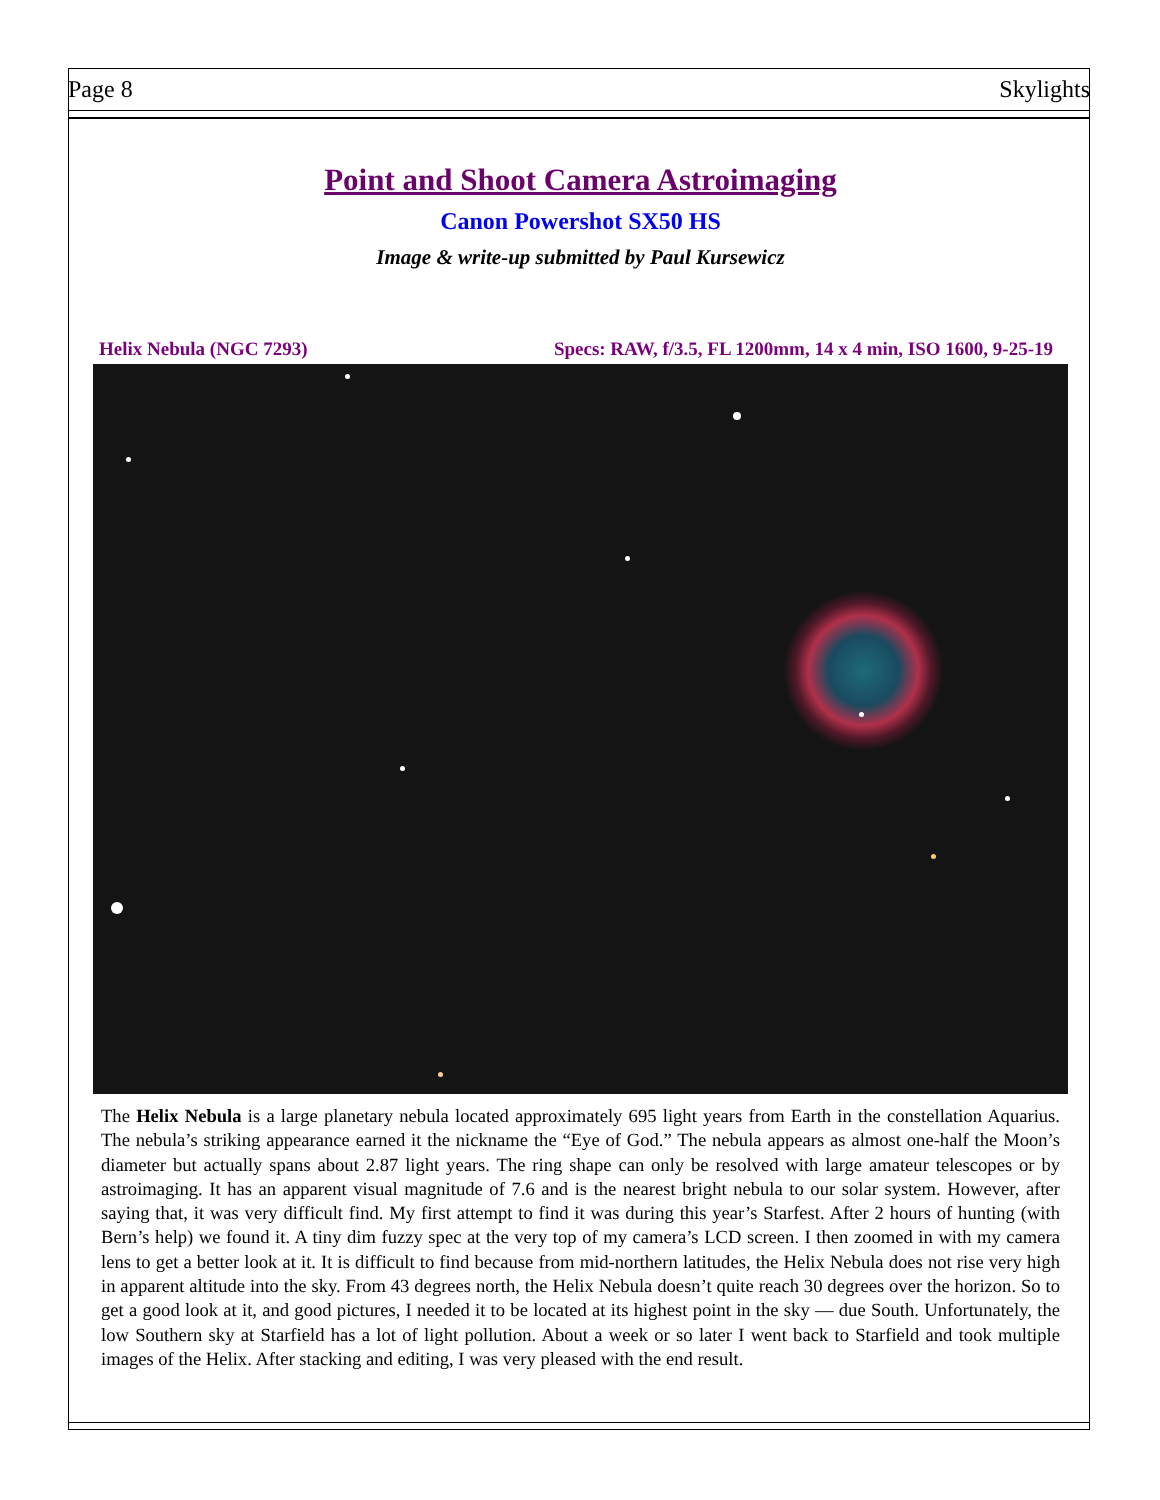Page 8 Skylights
Point and Shoot Camera Astroimaging
Canon Powershot SX50 HS
Image & write-up submitted by Paul Kursewicz
Helix Nebula (NGC 7293) Specs: RAW, f/3.5, FL 1200mm, 14 x 4 min, ISO 1600, 9-25-19
The Helix Nebula is a large planetary nebula located approximately 695 light years from Earth in the constellation Aquarius. The nebula’s striking appearance earned it the nickname the “Eye of God.” The nebula appears as almost one-half the Moon’s diameter but actually spans about 2.87 light years. The ring shape can only be resolved with large amateur telescopes or by astroimaging. It has an apparent visual magnitude of 7.6 and is the nearest bright nebula to our solar system. However, after saying that, it was very difficult find. My first attempt to find it was during this year’s Starfest. After 2 hours of hunting (with Bern’s help) we found it. A tiny dim fuzzy spec at the very top of my camera’s LCD screen. I then zoomed in with my camera lens to get a better look at it. It is difficult to find because from mid-northern latitudes, the Helix Nebula does not rise very high in apparent altitude into the sky. From 43 degrees north, the Helix Nebula doesn’t quite reach 30 degrees over the horizon. So to get a good look at it, and good pictures, I needed it to be located at its highest point in the sky — due South. Unfortunately, the low Southern sky at Starfield has a lot of light pollution. About a week or so later I went back to Starfield and took multiple images of the Helix. After stacking and editing, I was very pleased with the end result.